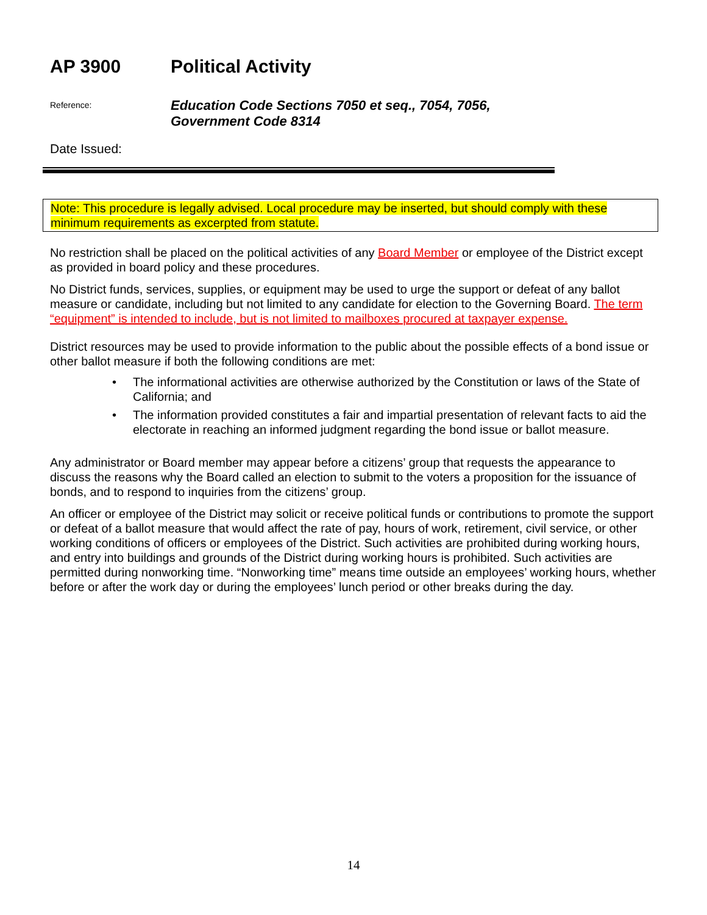AP 3900 Political Activity
Reference:
Education Code Sections 7050 et seq., 7054, 7056,
Government Code 8314
Date Issued:
Note: This procedure is legally advised. Local procedure may be inserted, but should comply with these minimum requirements as excerpted from statute.
No restriction shall be placed on the political activities of any Board Member or employee of the District except as provided in board policy and these procedures.
No District funds, services, supplies, or equipment may be used to urge the support or defeat of any ballot measure or candidate, including but not limited to any candidate for election to the Governing Board. The term “equipment” is intended to include, but is not limited to mailboxes procured at taxpayer expense.
District resources may be used to provide information to the public about the possible effects of a bond issue or other ballot measure if both the following conditions are met:
• The informational activities are otherwise authorized by the Constitution or laws of the State of California; and
• The information provided constitutes a fair and impartial presentation of relevant facts to aid the electorate in reaching an informed judgment regarding the bond issue or ballot measure.
Any administrator or Board member may appear before a citizens’ group that requests the appearance to discuss the reasons why the Board called an election to submit to the voters a proposition for the issuance of bonds, and to respond to inquiries from the citizens’ group.
An officer or employee of the District may solicit or receive political funds or contributions to promote the support or defeat of a ballot measure that would affect the rate of pay, hours of work, retirement, civil service, or other working conditions of officers or employees of the District. Such activities are prohibited during working hours, and entry into buildings and grounds of the District during working hours is prohibited. Such activities are permitted during nonworking time. “Nonworking time” means time outside an employees’ working hours, whether before or after the work day or during the employees’ lunch period or other breaks during the day.
14